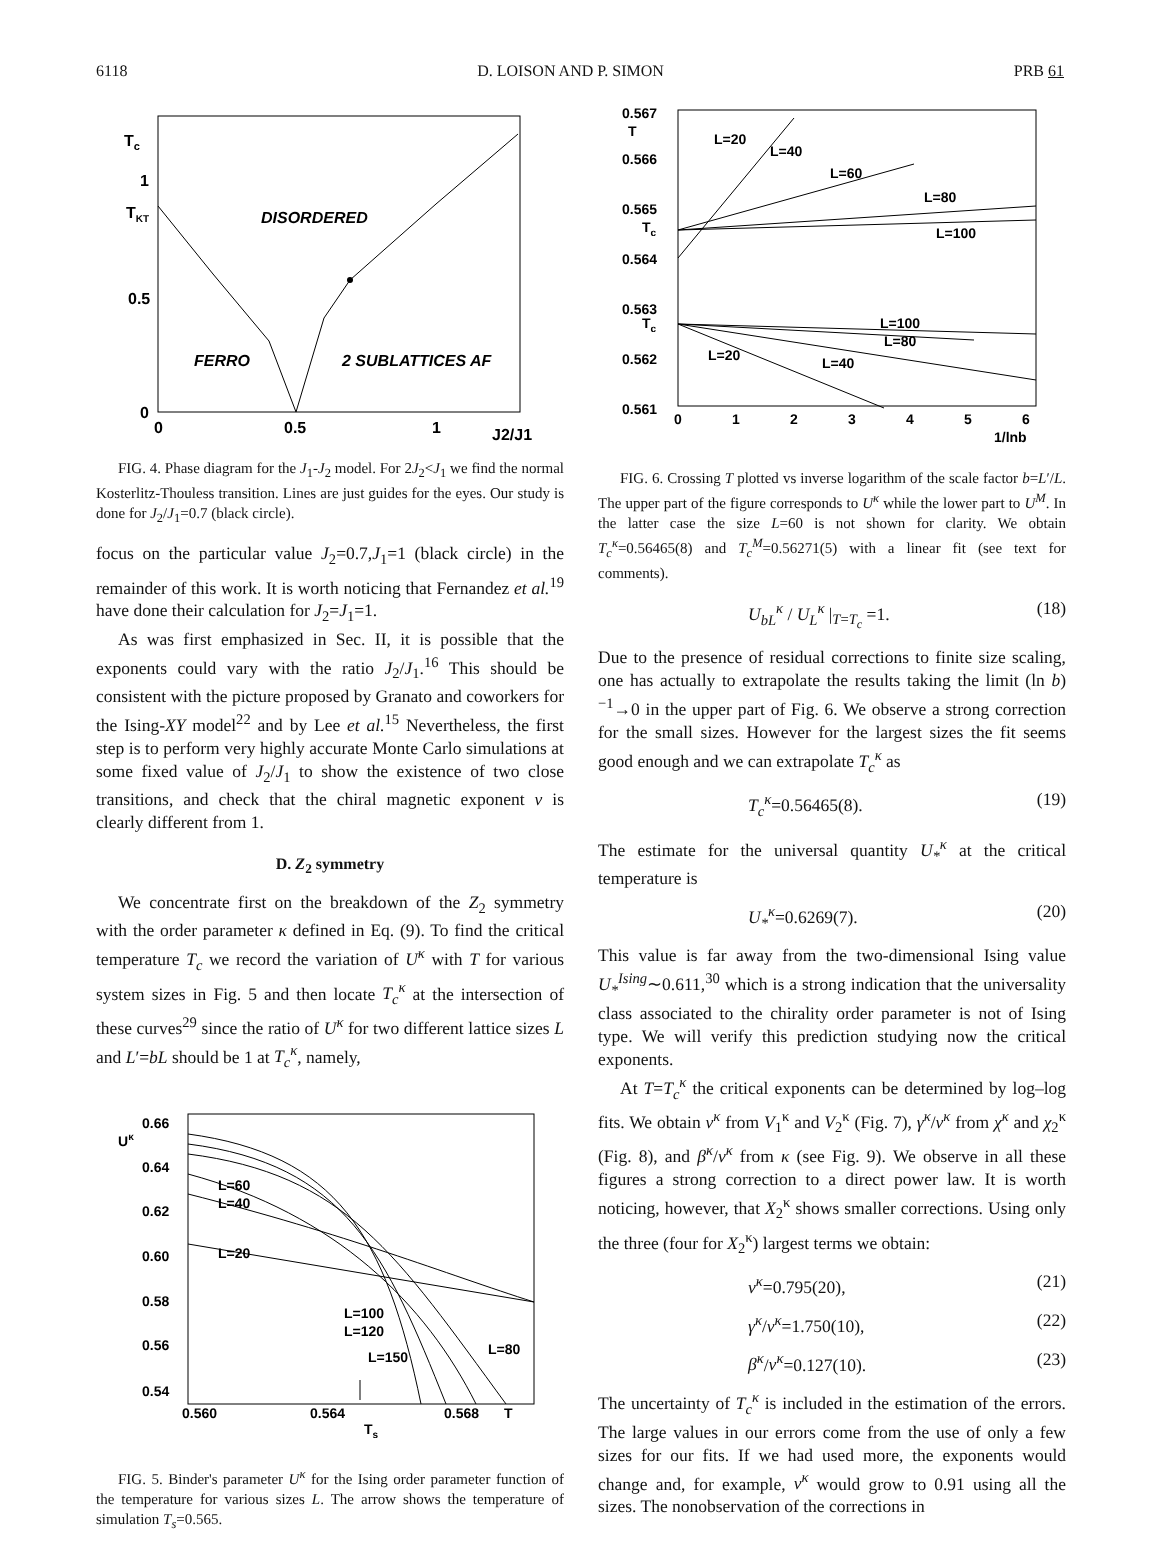6118 D. LOISON AND P. SIMON PRB 61
Tc
1
TKT
0.5
0
0
0.5
1
J2/J1
DISORDERED
FERRO
2 SUBLATTICES AF
FIG. 4. Phase diagram for the J<sub>1</sub>-J<sub>2</sub> model. For 2J<sub>2</sub><J<sub>1</sub> we find the normal Kosterlitz-Thouless transition. Lines are just guides for the eyes. Our study is done for J<sub>2</sub>/J<sub>1</sub>=0.7 (black circle).
focus on the particular value J<sub>2</sub>=0.7,J<sub>1</sub>=1 (black circle) in the remainder of this work. It is worth noticing that Fernandez et al.<sup>19</sup> have done their calculation for J<sub>2</sub>=J<sub>1</sub>=1.
As was first emphasized in Sec. II, it is possible that the exponents could vary with the ratio J<sub>2</sub>/J<sub>1</sub>.<sup>16</sup> This should be consistent with the picture proposed by Granato and coworkers for the Ising-XY model<sup>22</sup> and by Lee et al.<sup>15</sup> Nevertheless, the first step is to perform very highly accurate Monte Carlo simulations at some fixed value of J<sub>2</sub>/J<sub>1</sub> to show the existence of two close transitions, and check that the chiral magnetic exponent ν is clearly different from 1.
D. Z<sub>2</sub> symmetry
We concentrate first on the breakdown of the Z<sub>2</sub> symmetry with the order parameter κ defined in Eq. (9). To find the critical temperature T<sub>c</sub> we record the variation of U<sup>κ</sup> with T for various system sizes in Fig. 5 and then locate T<sub>c</sub><sup>κ</sup> at the intersection of these curves<sup>29</sup> since the ratio of U<sup>κ</sup> for two different lattice sizes L and L′=bL should be 1 at T<sub>c</sub><sup>κ</sup>, namely,
Uκ
0.66
0.64
0.62
0.60
0.58
0.56
0.54
0.560
0.564
0.568
T
Ts
L=60
L=40
L=20
L=100
L=120
L=150
L=80
FIG. 5. Binder's parameter U<sup>κ</sup> for the Ising order parameter function of the temperature for various sizes L. The arrow shows the temperature of simulation T<sub>s</sub>=0.565.
0.567
T
0.566
0.565
Tc
0.564
0.563
Tc
0.562
0.561
0
1
2
3
4
5
6
1/lnb
L=20
L=40
L=60
L=80
L=100
L=100
L=80
L=20
L=40
FIG. 6. Crossing T plotted vs inverse logarithm of the scale factor b=L′/L. The upper part of the figure corresponds to U<sup>κ</sup> while the lower part to U<sup>M</sup>. In the latter case the size L=60 is not shown for clarity. We obtain T<sub>c</sub><sup>κ</sup>=0.56465(8) and T<sub>c</sub><sup>M</sup>=0.56271(5) with a linear fit (see text for comments).
U<sub>bL</sub><sup>κ</sup> / U<sub>L</sub><sup>κ</sup> |<sub>T=T<sub>c</sub></sub> =1. (18)
Due to the presence of residual corrections to finite size scaling, one has actually to extrapolate the results taking the limit (ln b)<sup>−1</sup>→0 in the upper part of Fig. 6. We observe a strong correction for the small sizes. However for the largest sizes the fit seems good enough and we can extrapolate T<sub>c</sub><sup>κ</sup> as
T<sub>c</sub><sup>κ</sup>=0.56465(8). (19)
The estimate for the universal quantity U<sub>*</sub><sup>κ</sup> at the critical temperature is
U<sub>*</sub><sup>κ</sup>=0.6269(7). (20)
This value is far away from the two-dimensional Ising value U<sub>*</sub><sup>Ising</sup>∼0.611,<sup>30</sup> which is a strong indication that the universality class associated to the chirality order parameter is not of Ising type. We will verify this prediction studying now the critical exponents.
At T=T<sub>c</sub><sup>κ</sup> the critical exponents can be determined by log–log fits. We obtain ν<sup>κ</sup> from V<sub>1</sub><sup>κ</sup> and V<sub>2</sub><sup>κ</sup> (Fig. 7), γ<sup>κ</sup>/ν<sup>κ</sup> from χ<sup>κ</sup> and χ<sub>2</sub><sup>κ</sup> (Fig. 8), and β<sup>κ</sup>/ν<sup>κ</sup> from κ (see Fig. 9). We observe in all these figures a strong correction to a direct power law. It is worth noticing, however, that X<sub>2</sub><sup>κ</sup> shows smaller corrections. Using only the three (four for X<sub>2</sub><sup>κ</sup>) largest terms we obtain:
ν<sup>κ</sup>=0.795(20), (21)
γ<sup>κ</sup>/ν<sup>κ</sup>=1.750(10), (22)
β<sup>κ</sup>/ν<sup>κ</sup>=0.127(10). (23)
The uncertainty of T<sub>c</sub><sup>κ</sup> is included in the estimation of the errors. The large values in our errors come from the use of only a few sizes for our fits. If we had used more, the exponents would change and, for example, ν<sup>κ</sup> would grow to 0.91 using all the sizes. The nonobservation of the corrections in